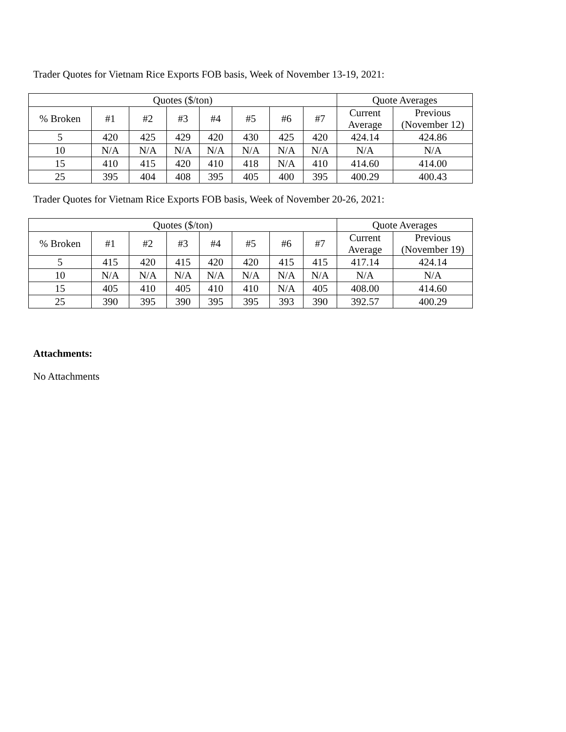Trader Quotes for Vietnam Rice Exports FOB basis, Week of November 13-19, 2021:
| Quotes ($/ton) | | | | | | | | Quote Averages | |
| % Broken | #1 | #2 | #3 | #4 | #5 | #6 | #7 | Current Average | Previous (November 12) |
| 5 | 420 | 425 | 429 | 420 | 430 | 425 | 420 | 424.14 | 424.86 |
| 10 | N/A | N/A | N/A | N/A | N/A | N/A | N/A | N/A | N/A |
| 15 | 410 | 415 | 420 | 410 | 418 | N/A | 410 | 414.60 | 414.00 |
| 25 | 395 | 404 | 408 | 395 | 405 | 400 | 395 | 400.29 | 400.43 |
Trader Quotes for Vietnam Rice Exports FOB basis, Week of November 20-26, 2021:
| Quotes ($/ton) | | | | | | | | Quote Averages | |
| % Broken | #1 | #2 | #3 | #4 | #5 | #6 | #7 | Current Average | Previous (November 19) |
| 5 | 415 | 420 | 415 | 420 | 420 | 415 | 415 | 417.14 | 424.14 |
| 10 | N/A | N/A | N/A | N/A | N/A | N/A | N/A | N/A | N/A |
| 15 | 405 | 410 | 405 | 410 | 410 | N/A | 405 | 408.00 | 414.60 |
| 25 | 390 | 395 | 390 | 395 | 395 | 393 | 390 | 392.57 | 400.29 |
Attachments:
No Attachments